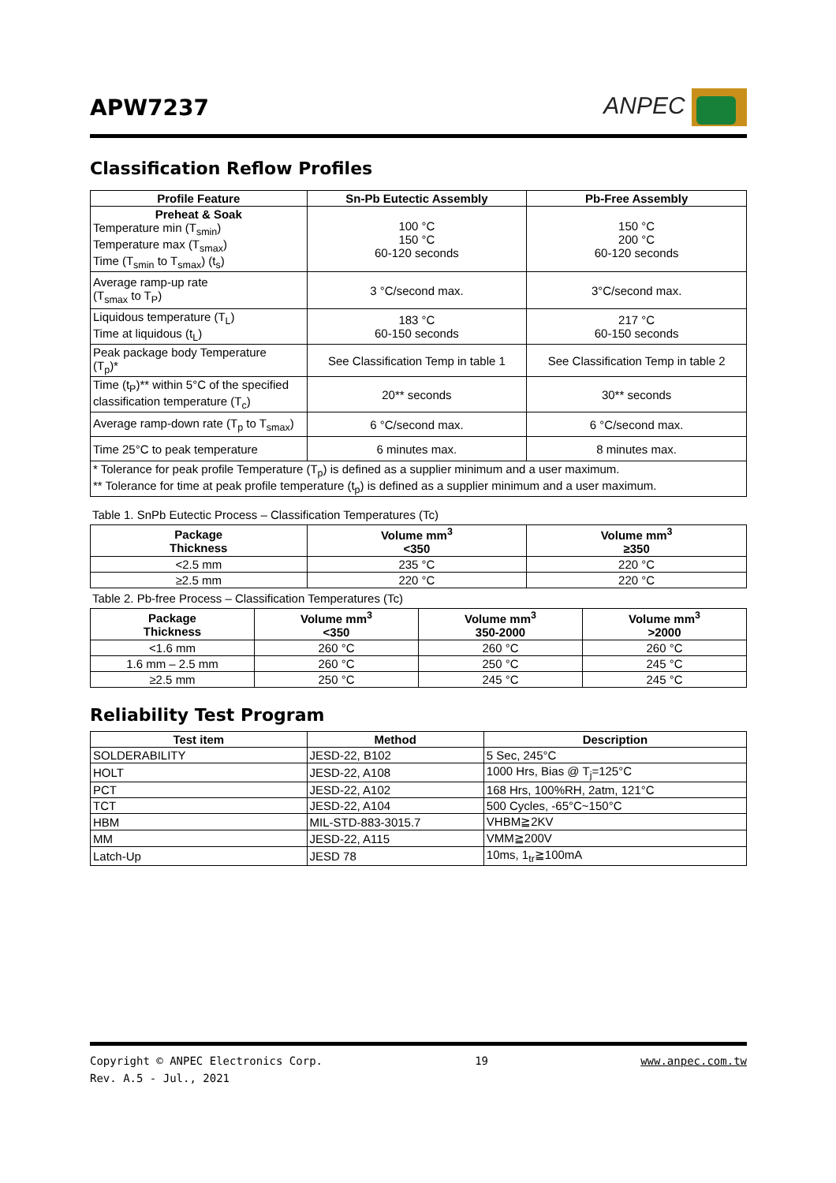APW7237 ANPEC
Classification Reflow Profiles
| Profile Feature | Sn-Pb Eutectic Assembly | Pb-Free Assembly |
| --- | --- | --- |
| Preheat & Soak Temperature min (T<sub>smin</sub>) Temperature max (T<sub>smax</sub>) Time (T<sub>smin</sub> to T<sub>smax</sub>) (t<sub>s</sub>) | 100 °C 150 °C 60-120 seconds | 150 °C 200 °C 60-120 seconds |
| Average ramp-up rate (T<sub>smax</sub> to T<sub>P</sub>) | 3 °C/second max. | 3°C/second max. |
| Liquidous temperature (T<sub>L</sub>) Time at liquidous (t<sub>L</sub>) | 183 °C 60-150 seconds | 217 °C 60-150 seconds |
| Peak package body Temperature (T<sub>p</sub>)* | See Classification Temp in table 1 | See Classification Temp in table 2 |
| Time (t<sub>P</sub>)** within 5°C of the specified classification temperature (T<sub>c</sub>) | 20** seconds | 30** seconds |
| Average ramp-down rate (T<sub>p</sub> to T<sub>smax</sub>) | 6 °C/second max. | 6 °C/second max. |
| Time 25°C to peak temperature | 6 minutes max. | 8 minutes max. |
| * Tolerance for peak profile Temperature (T<sub>p</sub>) is defined as a supplier minimum and a user maximum. ** Tolerance for time at peak profile temperature (t<sub>p</sub>) is defined as a supplier minimum and a user maximum. | | |
Table 1. SnPb Eutectic Process – Classification Temperatures (Tc)
| Package Thickness | Volume mm<sup>3</sup> <350 | Volume mm<sup>3</sup> ≥350 |
| --- | --- | --- |
| <2.5 mm | 235 °C | 220 °C |
| ≥2.5 mm | 220 °C | 220 °C |
Table 2. Pb-free Process – Classification Temperatures (Tc)
| Package Thickness | Volume mm<sup>3</sup> <350 | Volume mm<sup>3</sup> 350-2000 | Volume mm<sup>3</sup> >2000 |
| --- | --- | --- | --- |
| <1.6 mm | 260 °C | 260 °C | 260 °C |
| 1.6 mm – 2.5 mm | 260 °C | 250 °C | 245 °C |
| ≥2.5 mm | 250 °C | 245 °C | 245 °C |
Reliability Test Program
| Test item | Method | Description |
| --- | --- | --- |
| SOLDERABILITY | JESD-22, B102 | 5 Sec, 245°C |
| HOLT | JESD-22, A108 | 1000 Hrs, Bias @ T<sub>j</sub>=125°C |
| PCT | JESD-22, A102 | 168 Hrs, 100%RH, 2atm, 121°C |
| TCT | JESD-22, A104 | 500 Cycles, -65°C~150°C |
| HBM | MIL-STD-883-3015.7 | VHBM≧2KV |
| MM | JESD-22, A115 | VMM≧200V |
| Latch-Up | JESD 78 | 10ms, 1<sub>tr</sub>≧100mA |
Copyright © ANPEC Electronics Corp. 19 www.anpec.com.tw
Rev. A.5 - Jul., 2021